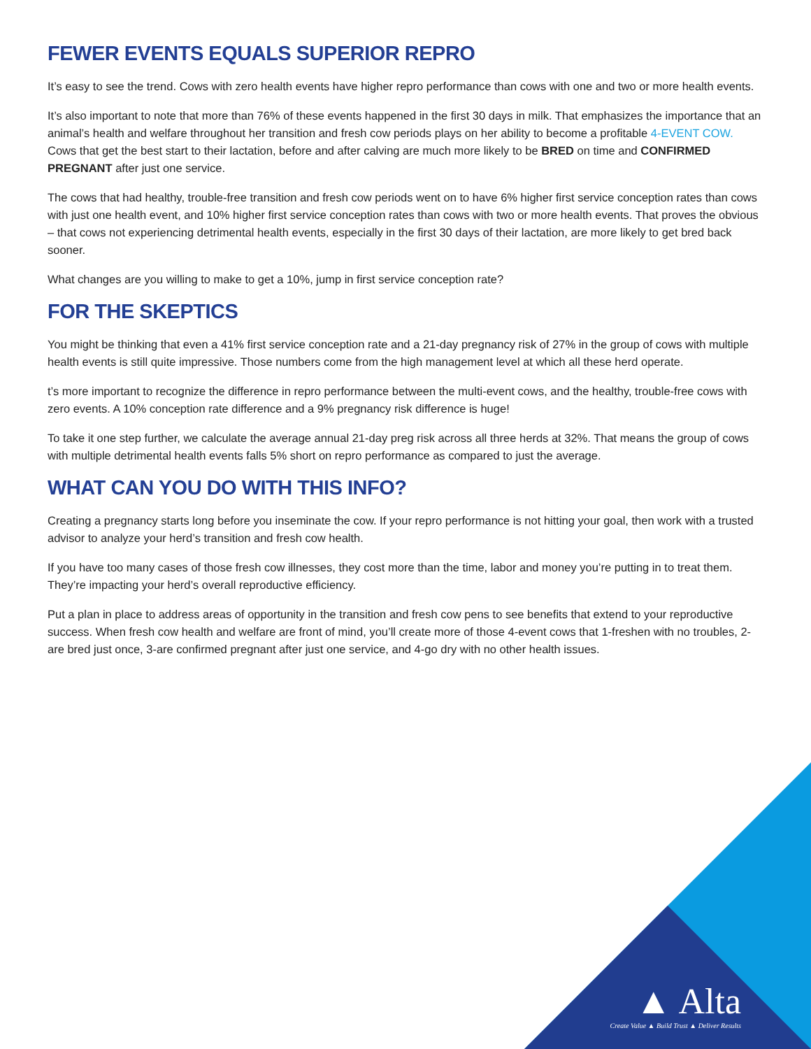FEWER EVENTS EQUALS SUPERIOR REPRO
It’s easy to see the trend. Cows with zero health events have higher repro performance than cows with one and two or more health events.
It’s also important to note that more than 76% of these events happened in the first 30 days in milk. That emphasizes the importance that an animal’s health and welfare throughout her transition and fresh cow periods plays on her ability to become a profitable 4-EVENT COW. Cows that get the best start to their lactation, before and after calving are much more likely to be BRED on time and CONFIRMED PREGNANT after just one service.
The cows that had healthy, trouble-free transition and fresh cow periods went on to have 6% higher first service conception rates than cows with just one health event, and 10% higher first service conception rates than cows with two or more health events. That proves the obvious – that cows not experiencing detrimental health events, especially in the first 30 days of their lactation, are more likely to get bred back sooner.
What changes are you willing to make to get a 10%, jump in first service conception rate?
FOR THE SKEPTICS
You might be thinking that even a 41% first service conception rate and a 21-day pregnancy risk of 27% in the group of cows with multiple health events is still quite impressive. Those numbers come from the high management level at which all these herd operate.
t’s more important to recognize the difference in repro performance between the multi-event cows, and the healthy, trouble-free cows with zero events. A 10% conception rate difference and a 9% pregnancy risk difference is huge!
To take it one step further, we calculate the average annual 21-day preg risk across all three herds at 32%. That means the group of cows with multiple detrimental health events falls 5% short on repro performance as compared to just the average.
WHAT CAN YOU DO WITH THIS INFO?
Creating a pregnancy starts long before you inseminate the cow. If your repro performance is not hitting your goal, then work with a trusted advisor to analyze your herd’s transition and fresh cow health.
If you have too many cases of those fresh cow illnesses, they cost more than the time, labor and money you’re putting in to treat them. They’re impacting your herd’s overall reproductive efficiency.
Put a plan in place to address areas of opportunity in the transition and fresh cow pens to see benefits that extend to your reproductive success. When fresh cow health and welfare are front of mind, you’ll create more of those 4-event cows that 1-freshen with no troubles, 2-are bred just once, 3-are confirmed pregnant after just one service, and 4-go dry with no other health issues.
▲ Alta
Create Value ▲ Build Trust ▲ Deliver Results